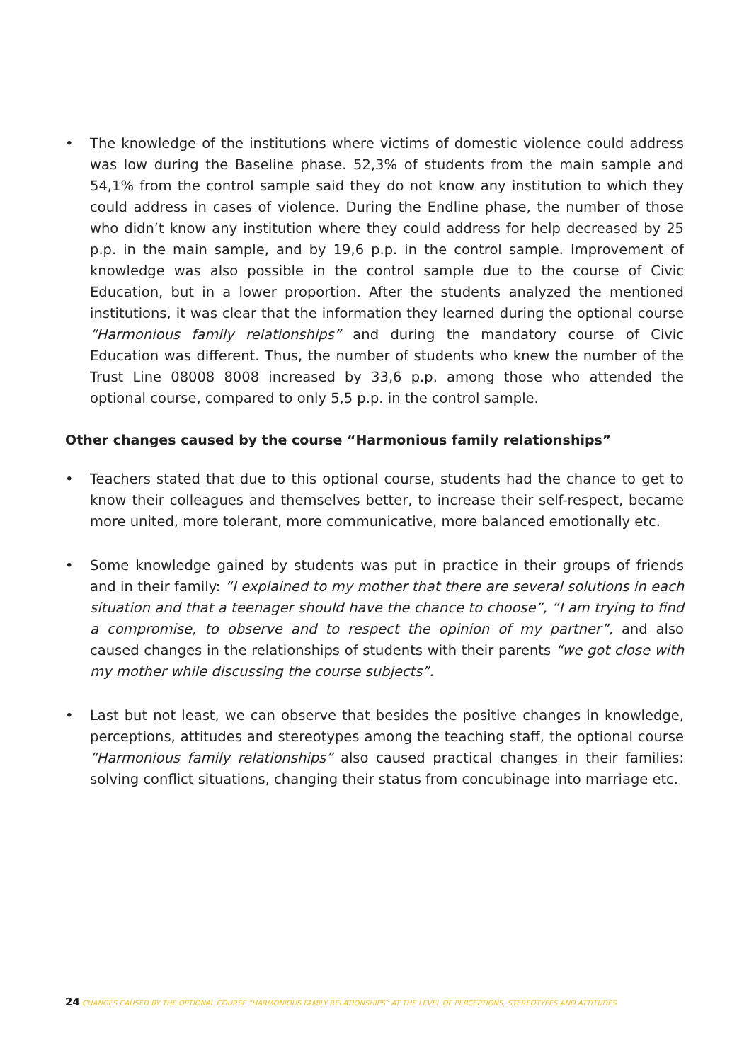• The knowledge of the institutions where victims of domestic violence could address was low during the Baseline phase. 52,3% of students from the main sample and 54,1% from the control sample said they do not know any institution to which they could address in cases of violence. During the Endline phase, the number of those who didn’t know any institution where they could address for help decreased by 25 p.p. in the main sample, and by 19,6 p.p. in the control sample. Improvement of knowledge was also possible in the control sample due to the course of Civic Education, but in a lower proportion. After the students analyzed the mentioned institutions, it was clear that the information they learned during the optional course “Harmonious family relationships” and during the mandatory course of Civic Education was different. Thus, the number of students who knew the number of the Trust Line 08008 8008 increased by 33,6 p.p. among those who attended the optional course, compared to only 5,5 p.p. in the control sample.
Other changes caused by the course “Harmonious family relationships”
• Teachers stated that due to this optional course, students had the chance to get to know their colleagues and themselves better, to increase their self-respect, became more united, more tolerant, more communicative, more balanced emotionally etc.
• Some knowledge gained by students was put in practice in their groups of friends and in their family: “I explained to my mother that there are several solutions in each situation and that a teenager should have the chance to choose”, “I am trying to find a compromise, to observe and to respect the opinion of my partner”, and also caused changes in the relationships of students with their parents “we got close with my mother while discussing the course subjects”.
• Last but not least, we can observe that besides the positive changes in knowledge, perceptions, attitudes and stereotypes among the teaching staff, the optional course “Harmonious family relationships” also caused practical changes in their families: solving conflict situations, changing their status from concubinage into marriage etc.
24 CHANGES CAUSED BY THE OPTIONAL COURSE “HARMONIOUS FAMILY RELATIONSHIPS” AT THE LEVEL OF PERCEPTIONS, STEREOTYPES AND ATTITUDES